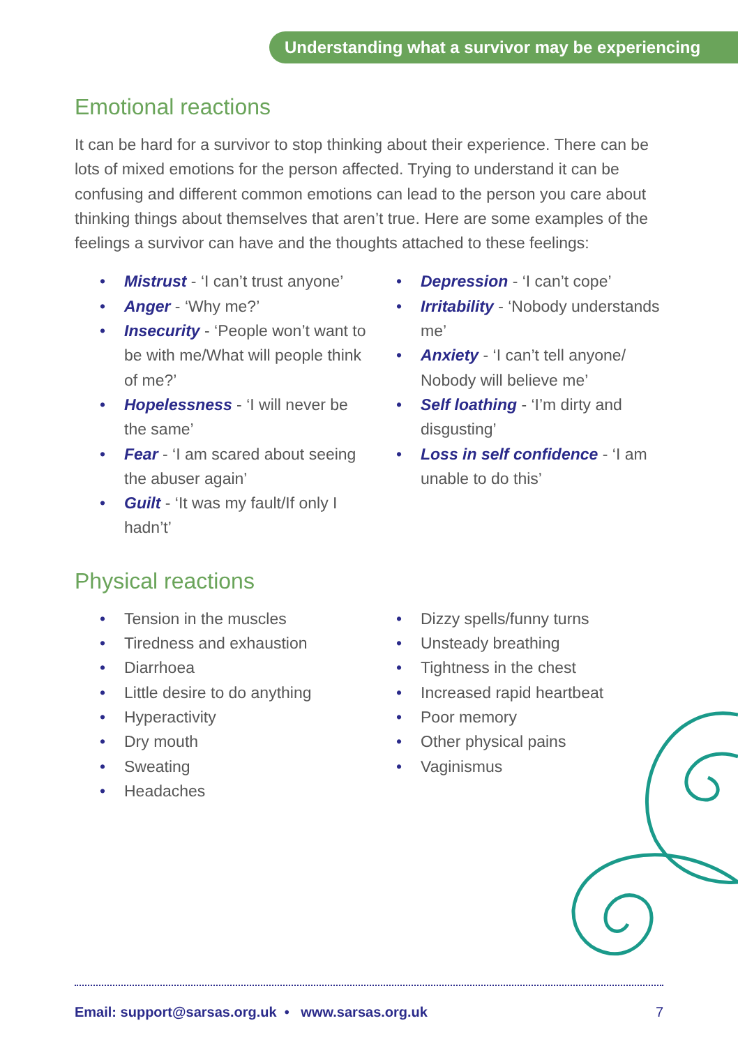Understanding what a survivor may be experiencing
Emotional reactions
It can be hard for a survivor to stop thinking about their experience. There can be lots of mixed emotions for the person affected. Trying to understand it can be confusing and different common emotions can lead to the person you care about thinking things about themselves that aren’t true. Here are some examples of the feelings a survivor can have and the thoughts attached to these feelings:
• Mistrust - ‘I can’t trust anyone’
• Anger - ‘Why me?’
• Insecurity - ‘People won’t want to be with me/What will people think of me?’
• Hopelessness - ‘I will never be the same’
• Fear - ‘I am scared about seeing the abuser again’
• Guilt - ‘It was my fault/If only I hadn’t’
• Depression - ‘I can’t cope’
• Irritability - ‘Nobody understands me’
• Anxiety - ‘I can’t tell anyone/ Nobody will believe me’
• Self loathing - ‘I’m dirty and disgusting’
• Loss in self confidence - ‘I am unable to do this’
Physical reactions
• Tension in the muscles
• Tiredness and exhaustion
• Diarrhoea
• Little desire to do anything
• Hyperactivity
• Dry mouth
• Sweating
• Headaches
• Dizzy spells/funny turns
• Unsteady breathing
• Tightness in the chest
• Increased rapid heartbeat
• Poor memory
• Other physical pains
• Vaginismus
Email: support@sarsas.org.uk • www.sarsas.org.uk
7